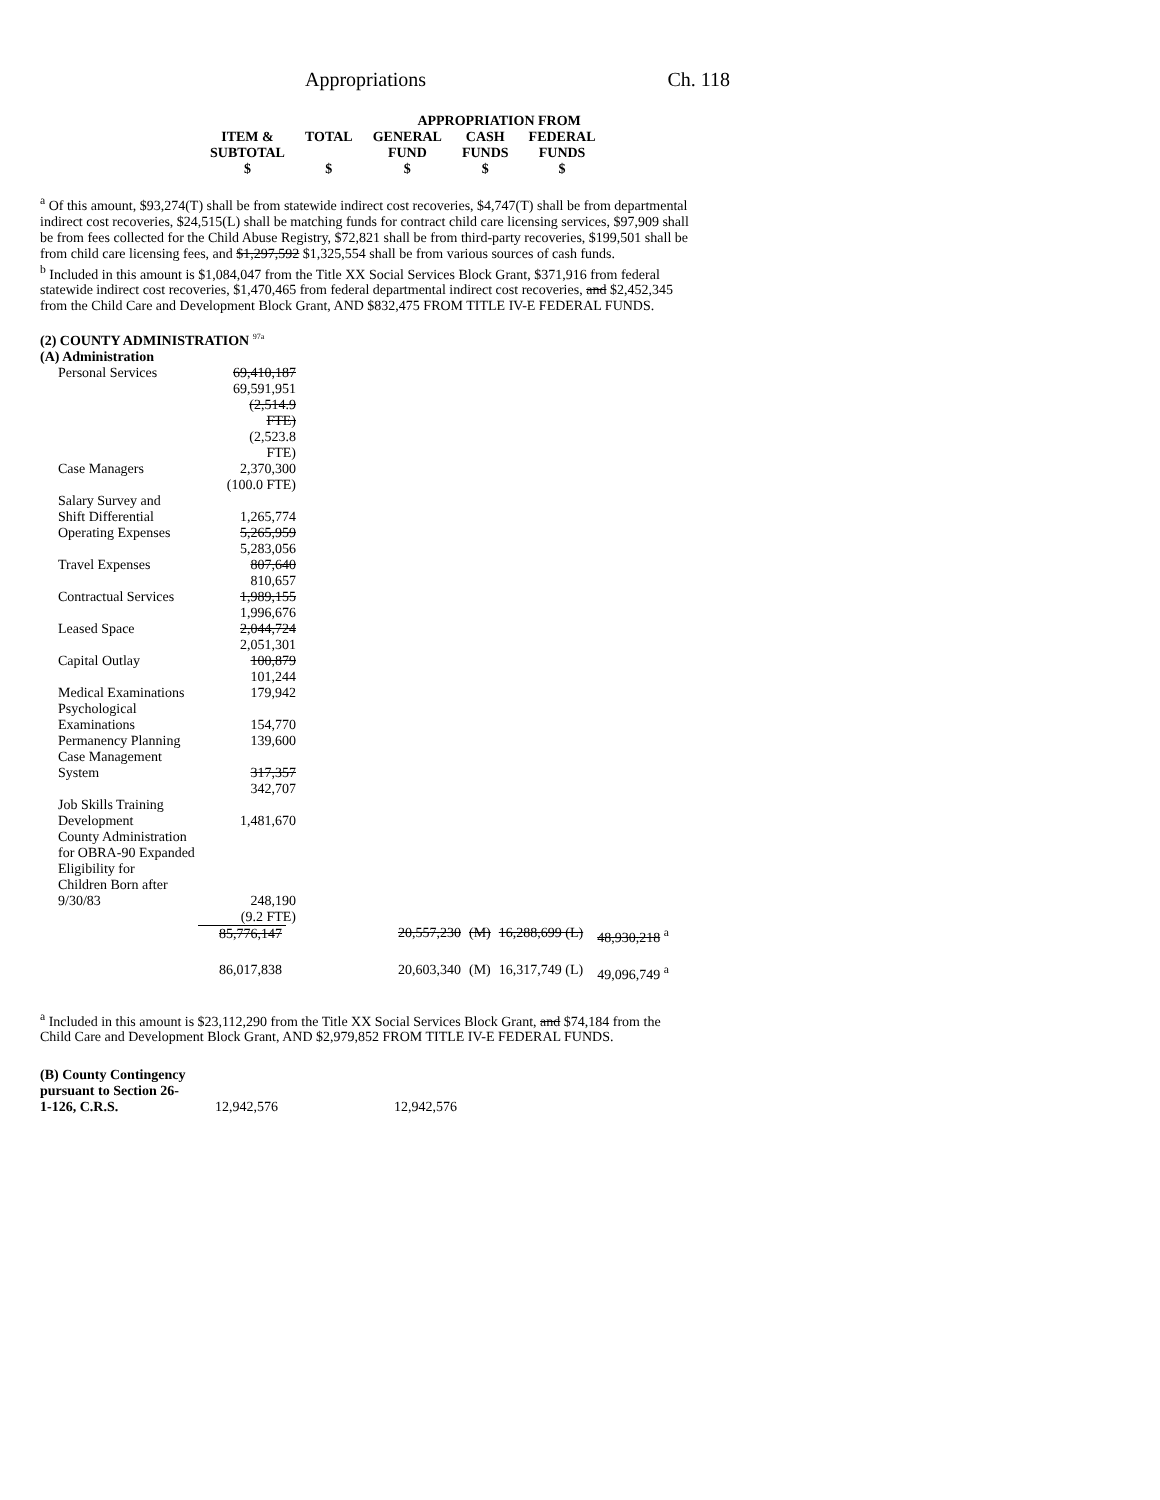Appropriations Ch. 118
| | | APPROPRIATION FROM | | |
| --- | --- | --- | --- | --- |
| ITEM & SUBTOTAL $ | TOTAL $ | GENERAL FUND $ | CASH FUNDS $ | FEDERAL FUNDS $ |
<sup>a</sup> Of this amount, $93,274(T) shall be from statewide indirect cost recoveries, $4,747(T) shall be from departmental indirect cost recoveries, $24,515(L) shall be matching funds for contract child care licensing services, $97,909 shall be from fees collected for the Child Abuse Registry, $72,821 shall be from third-party recoveries, $199,501 shall be from child care licensing fees, and $1,297,592 $1,325,554 shall be from various sources of cash funds.
<sup>b</sup> Included in this amount is $1,084,047 from the Title XX Social Services Block Grant, $371,916 from federal statewide indirect cost recoveries, $1,470,465 from federal departmental indirect cost recoveries, and $2,452,345 from the Child Care and Development Block Grant, AND $832,475 FROM TITLE IV-E FEDERAL FUNDS.
(2) COUNTY ADMINISTRATION <sup>97a</sup>
(A) Administration
| Personal Services | 69,410,187 69,591,951 (2,514.9 FTE) (2,523.8 FTE) |
| Case Managers | 2,370,300 (100.0 FTE) |
| Salary Survey and Shift Differential | 1,265,774 |
| Operating Expenses | 5,265,959 5,283,056 |
| Travel Expenses | 807,640 810,657 |
| Contractual Services | 1,989,155 1,996,676 |
| Leased Space | 2,044,724 2,051,301 |
| Capital Outlay | 100,879 101,244 |
| Medical Examinations | 179,942 |
| Psychological Examinations | 154,770 |
| Permanency Planning | 139,600 |
| Case Management System | 317,357 342,707 |
| Job Skills Training Development | 1,481,670 |
| County Administration for OBRA-90 Expanded Eligibility for Children Born after 9/30/83 | 248,190 (9.2 FTE) |
| | 85,776,147 | | 20,557,230 | (M) | 16,288,699 (L) | 48,930,218 <sup>a</sup> |
| | 86,017,838 | | 20,603,340 | (M) | 16,317,749 (L) | 49,096,749 <sup>a</sup> |
<sup>a</sup> Included in this amount is $23,112,290 from the Title XX Social Services Block Grant, and $74,184 from the Child Care and Development Block Grant, AND $2,979,852 FROM TITLE IV-E FEDERAL FUNDS.
| (B) County Contingency pursuant to Section 26-1-126, C.R.S. | 12,942,576 | | 12,942,576 |